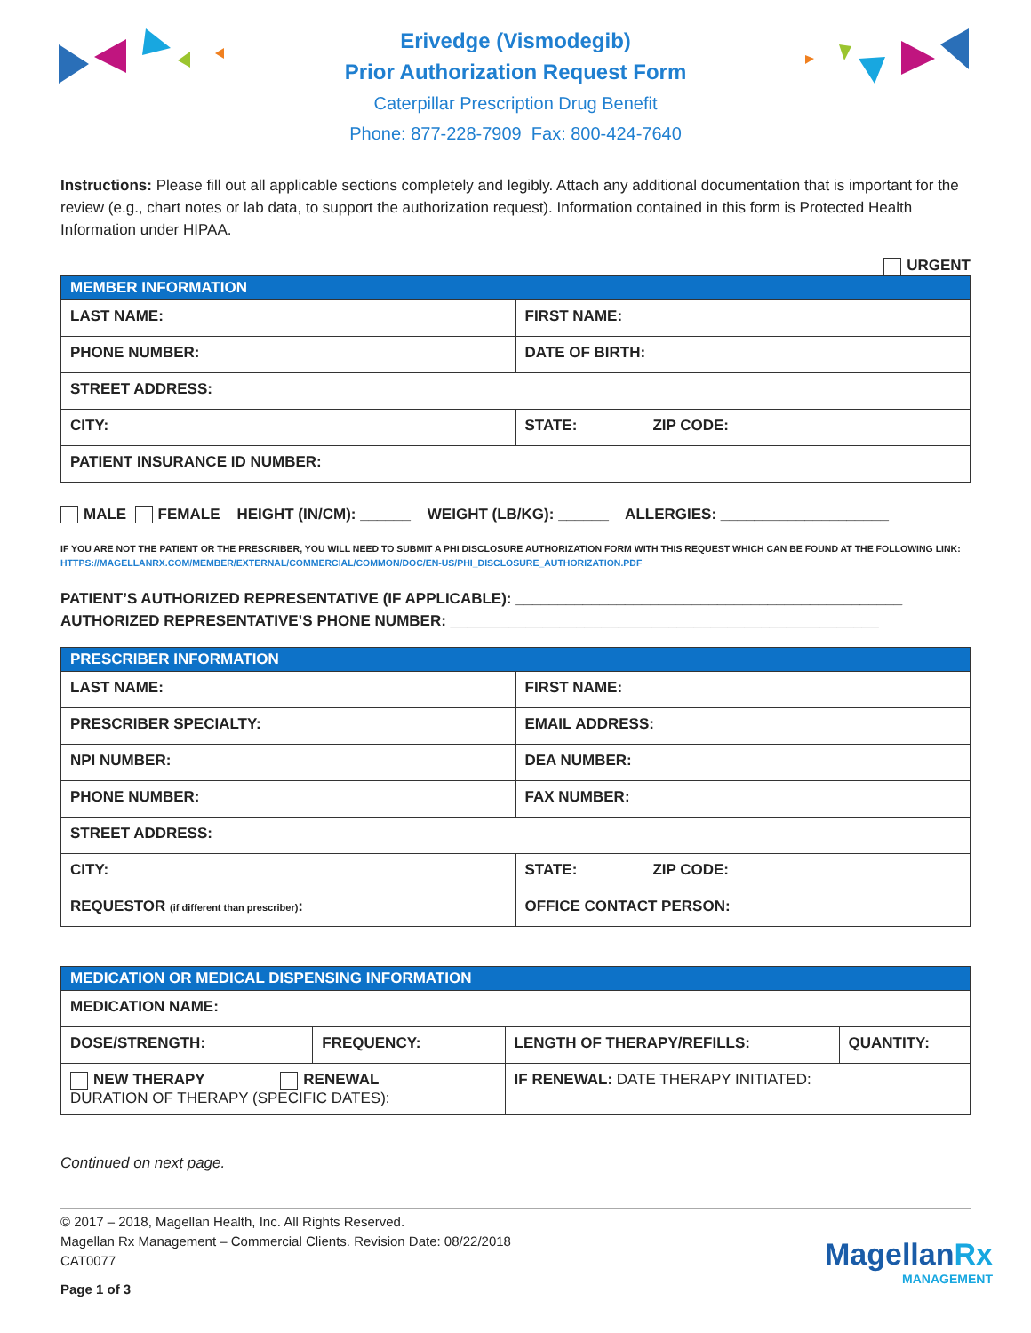Erivedge (Vismodegib)
Prior Authorization Request Form
Caterpillar Prescription Drug Benefit
Phone: 877-228-7909 Fax: 800-424-7640
Instructions: Please fill out all applicable sections completely and legibly. Attach any additional documentation that is important for the review (e.g., chart notes or lab data, to support the authorization request). Information contained in this form is Protected Health Information under HIPAA.
URGENT
| MEMBER INFORMATION | |
| --- | --- |
| LAST NAME: | FIRST NAME: |
| PHONE NUMBER: | DATE OF BIRTH: |
| STREET ADDRESS: | |
| CITY: | STATE: ZIP CODE: |
| PATIENT INSURANCE ID NUMBER: | |
MALE FEMALE HEIGHT (IN/CM): ______ WEIGHT (LB/KG): ______ ALLERGIES: ____________________
IF YOU ARE NOT THE PATIENT OR THE PRESCRIBER, YOU WILL NEED TO SUBMIT A PHI DISCLOSURE AUTHORIZATION FORM WITH THIS REQUEST WHICH CAN BE FOUND AT THE FOLLOWING LINK: HTTPS://MAGELLANRX.COM/MEMBER/EXTERNAL/COMMERCIAL/COMMON/DOC/EN-US/PHI_DISCLOSURE_AUTHORIZATION.PDF
PATIENT’S AUTHORIZED REPRESENTATIVE (IF APPLICABLE): ______________________________________________
AUTHORIZED REPRESENTATIVE’S PHONE NUMBER: ___________________________________________________
| PRESCRIBER INFORMATION | |
| --- | --- |
| LAST NAME: | FIRST NAME: |
| PRESCRIBER SPECIALTY: | EMAIL ADDRESS: |
| NPI NUMBER: | DEA NUMBER: |
| PHONE NUMBER: | FAX NUMBER: |
| STREET ADDRESS: | |
| CITY: | STATE: ZIP CODE: |
| REQUESTOR (if different than prescriber) : | OFFICE CONTACT PERSON: |
| MEDICATION OR MEDICAL DISPENSING INFORMATION | | | |
| --- | --- | --- | --- |
| MEDICATION NAME: | | | |
| DOSE/STRENGTH: | FREQUENCY: | LENGTH OF THERAPY/REFILLS: | QUANTITY: |
| NEW THERAPY RENEWAL DURATION OF THERAPY (SPECIFIC DATES): | | IF RENEWAL: DATE THERAPY INITIATED: | |
Continued on next page.
© 2017 – 2018, Magellan Health, Inc. All Rights Reserved.
Magellan Rx Management – Commercial Clients. Revision Date: 08/22/2018
CAT0077
Page 1 of 3
MagellanRx
MANAGEMENT